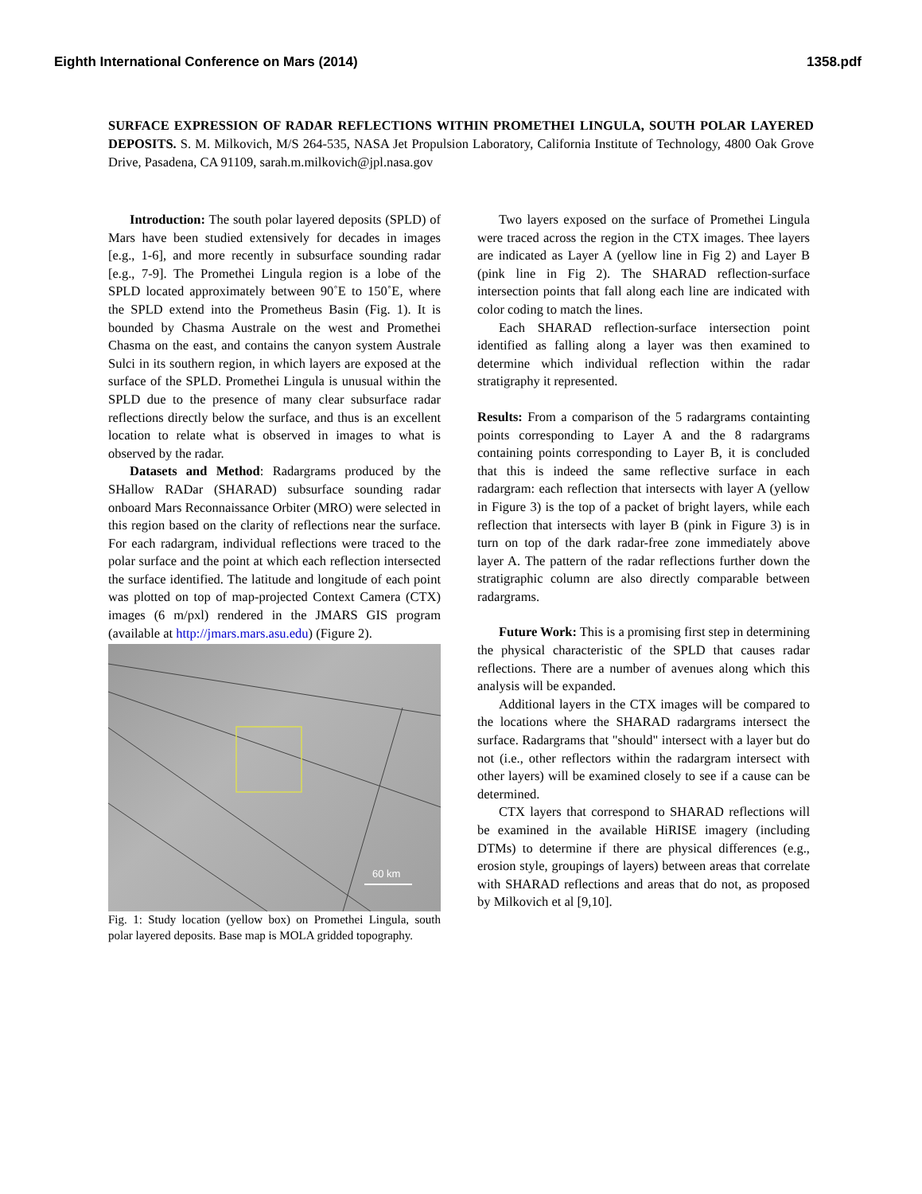Eighth International Conference on Mars (2014) 1358.pdf
SURFACE EXPRESSION OF RADAR REFLECTIONS WITHIN PROMETHEI LINGULA, SOUTH POLAR LAYERED DEPOSITS. S. M. Milkovich, M/S 264-535, NASA Jet Propulsion Laboratory, California Institute of Technology, 4800 Oak Grove Drive, Pasadena, CA 91109, sarah.m.milkovich@jpl.nasa.gov
Introduction: The south polar layered deposits (SPLD) of Mars have been studied extensively for decades in images [e.g., 1-6], and more recently in subsurface sounding radar [e.g., 7-9]. The Promethei Lingula region is a lobe of the SPLD located approximately between 90˚E to 150˚E, where the SPLD extend into the Prometheus Basin (Fig. 1). It is bounded by Chasma Australe on the west and Promethei Chasma on the east, and contains the canyon system Australe Sulci in its southern region, in which layers are exposed at the surface of the SPLD. Promethei Lingula is unusual within the SPLD due to the presence of many clear subsurface radar reflections directly below the surface, and thus is an excellent location to relate what is observed in images to what is observed by the radar.
Datasets and Method: Radargrams produced by the SHallow RADar (SHARAD) subsurface sounding radar onboard Mars Reconnaissance Orbiter (MRO) were selected in this region based on the clarity of reflections near the surface. For each radargram, individual reflections were traced to the polar surface and the point at which each reflection intersected the surface identified. The latitude and longitude of each point was plotted on top of map-projected Context Camera (CTX) images (6 m/pxl) rendered in the JMARS GIS program (available at http://jmars.mars.asu.edu) (Figure 2).
60 km
Fig. 1: Study location (yellow box) on Promethei Lingula, south polar layered deposits. Base map is MOLA gridded topography.
Two layers exposed on the surface of Promethei Lingula were traced across the region in the CTX images. Thee layers are indicated as Layer A (yellow line in Fig 2) and Layer B (pink line in Fig 2). The SHARAD reflection-surface intersection points that fall along each line are indicated with color coding to match the lines.
Each SHARAD reflection-surface intersection point identified as falling along a layer was then examined to determine which individual reflection within the radar stratigraphy it represented.
Results: From a comparison of the 5 radargrams containting points corresponding to Layer A and the 8 radargrams containing points corresponding to Layer B, it is concluded that this is indeed the same reflective surface in each radargram: each reflection that intersects with layer A (yellow in Figure 3) is the top of a packet of bright layers, while each reflection that intersects with layer B (pink in Figure 3) is in turn on top of the dark radar-free zone immediately above layer A. The pattern of the radar reflections further down the stratigraphic column are also directly comparable between radargrams.
Future Work: This is a promising first step in determining the physical characteristic of the SPLD that causes radar reflections. There are a number of avenues along which this analysis will be expanded.
Additional layers in the CTX images will be compared to the locations where the SHARAD radargrams intersect the surface. Radargrams that "should" intersect with a layer but do not (i.e., other reflectors within the radargram intersect with other layers) will be examined closely to see if a cause can be determined.
CTX layers that correspond to SHARAD reflections will be examined in the available HiRISE imagery (including DTMs) to determine if there are physical differences (e.g., erosion style, groupings of layers) between areas that correlate with SHARAD reflections and areas that do not, as proposed by Milkovich et al [9,10].